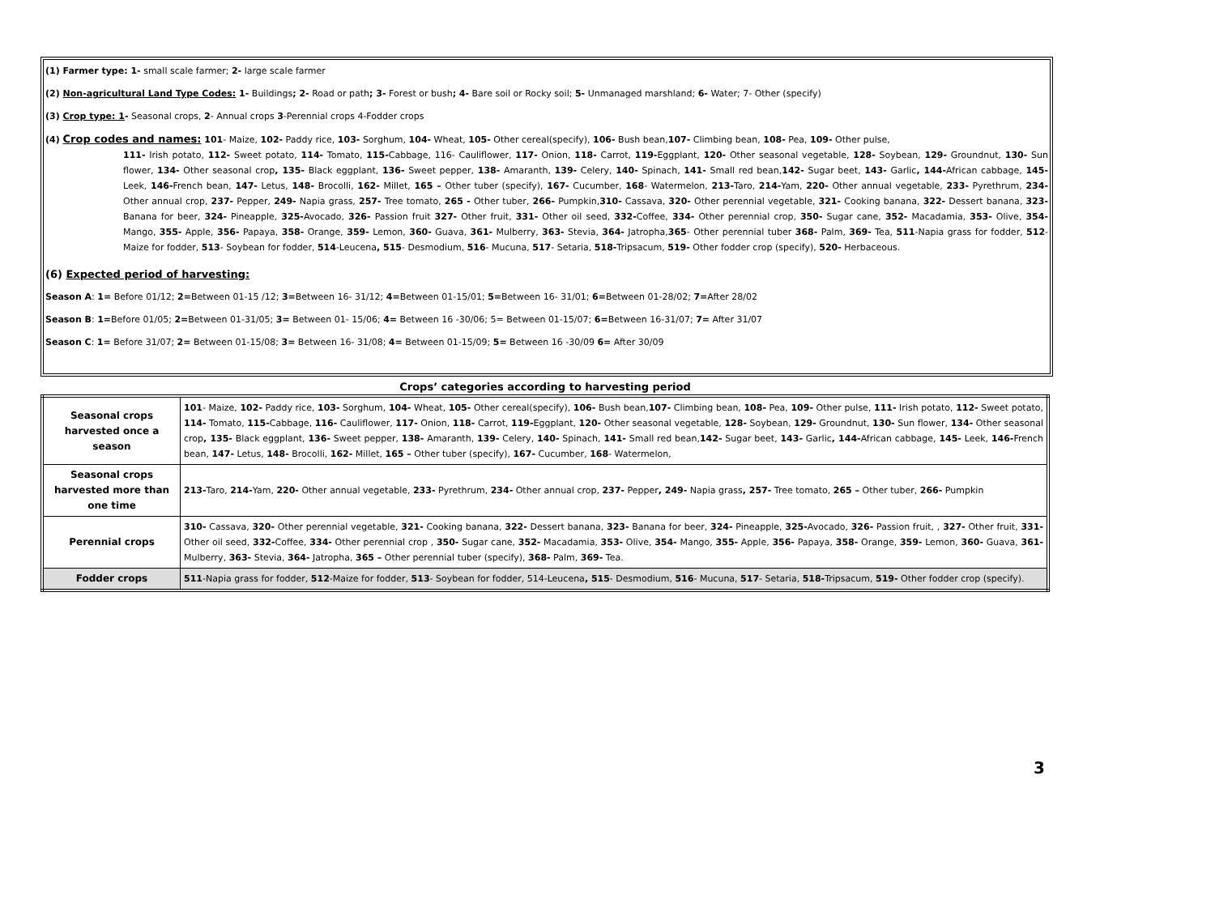(1) Farmer type: 1- small scale farmer; 2- large scale farmer
(2) Non-agricultural Land Type Codes: 1- Buildings; 2- Road or path; 3- Forest or bush; 4- Bare soil or Rocky soil; 5- Unmanaged marshland; 6- Water; 7- Other (specify)
(3) Crop type: 1- Seasonal crops, 2- Annual crops 3-Perennial crops 4-Fodder crops
(4) Crop codes and names: 101- Maize, 102- Paddy rice, 103- Sorghum, 104- Wheat, 105- Other cereal(specify), 106- Bush bean,107- Climbing bean, 108- Pea, 109- Other pulse,
111- Irish potato, 112- Sweet potato, 114- Tomato, 115-Cabbage, 116- Cauliflower, 117- Onion, 118- Carrot, 119-Eggplant, 120- Other seasonal vegetable, 128- Soybean, 129- Groundnut, 130- Sun flower, 134- Other seasonal crop, 135- Black eggplant, 136- Sweet pepper, 138- Amaranth, 139- Celery, 140- Spinach, 141- Small red bean,142- Sugar beet, 143- Garlic, 144-African cabbage, 145- Leek, 146-French bean, 147- Letus, 148- Brocolli, 162- Millet, 165 – Other tuber (specify), 167- Cucumber, 168- Watermelon, 213-Taro, 214-Yam, 220- Other annual vegetable, 233- Pyrethrum, 234- Other annual crop, 237- Pepper, 249- Napia grass, 257- Tree tomato, 265 - Other tuber, 266- Pumpkin,310- Cassava, 320- Other perennial vegetable, 321- Cooking banana, 322- Dessert banana, 323- Banana for beer, 324- Pineapple, 325-Avocado, 326- Passion fruit 327- Other fruit, 331- Other oil seed, 332-Coffee, 334- Other perennial crop, 350- Sugar cane, 352- Macadamia, 353- Olive, 354- Mango, 355- Apple, 356- Papaya, 358- Orange, 359- Lemon, 360- Guava, 361- Mulberry, 363- Stevia, 364- Jatropha,365- Other perennial tuber 368- Palm, 369- Tea, 511-Napia grass for fodder, 512-Maize for fodder, 513- Soybean for fodder, 514-Leucena, 515- Desmodium, 516- Mucuna, 517- Setaria, 518-Tripsacum, 519- Other fodder crop (specify), 520- Herbaceous.
(6) Expected period of harvesting:
Season A: 1= Before 01/12; 2=Between 01-15 /12; 3=Between 16- 31/12; 4=Between 01-15/01; 5=Between 16- 31/01; 6=Between 01-28/02; 7=After 28/02
Season B: 1=Before 01/05; 2=Between 01-31/05; 3= Between 01- 15/06; 4= Between 16 -30/06; 5= Between 01-15/07; 6=Between 16-31/07; 7= After 31/07
Season C: 1= Before 31/07; 2= Between 01-15/08; 3= Between 16- 31/08; 4= Between 01-15/09; 5= Between 16 -30/09 6= After 30/09
Crops’ categories according to harvesting period
| Seasonal crops harvested once a season | 101 - Maize, 102- Paddy rice, 103- Sorghum, 104- Wheat, 105- Other cereal(specify), 106- Bush bean, 107- Climbing bean, 108- Pea, 109- Other pulse, 111- Irish potato, 112- Sweet potato, 114- Tomato, 115- Cabbage, 116- Cauliflower, 117- Onion, 118- Carrot, 119- Eggplant, 120- Other seasonal vegetable, 128- Soybean, 129- Groundnut, 130- Sun flower, 134- Other seasonal crop , 135- Black eggplant, 136- Sweet pepper, 138- Amaranth, 139- Celery, 140- Spinach, 141- Small red bean, 142- Sugar beet, 143- Garlic , 144- African cabbage, 145- Leek, 146- French bean, 147- Letus, 148- Brocolli, 162- Millet, 165 – Other tuber (specify), 167- Cucumber, 168 - Watermelon, |
| Seasonal crops harvested more than one time | 213- Taro, 214- Yam, 220- Other annual vegetable, 233- Pyrethrum, 234- Other annual crop, 237- Pepper , 249- Napia grass , 257- Tree tomato, 265 – Other tuber, 266- Pumpkin |
| Perennial crops | 310- Cassava, 320- Other perennial vegetable, 321- Cooking banana, 322- Dessert banana, 323- Banana for beer, 324- Pineapple, 325- Avocado, 326- Passion fruit, , 327- Other fruit, 331- Other oil seed, 332- Coffee, 334- Other perennial crop , 350- Sugar cane, 352- Macadamia, 353- Olive, 354- Mango, 355- Apple, 356- Papaya, 358- Orange, 359- Lemon, 360- Guava, 361- Mulberry, 363- Stevia, 364- Jatropha, 365 – Other perennial tuber (specify), 368- Palm, 369- Tea. |
| Fodder crops | 511 -Napia grass for fodder, 512 -Maize for fodder, 513 - Soybean for fodder, 514-Leucena , 515 - Desmodium, 516 - Mucuna, 517 - Setaria, 518- Tripsacum, 519- Other fodder crop (specify). |
3